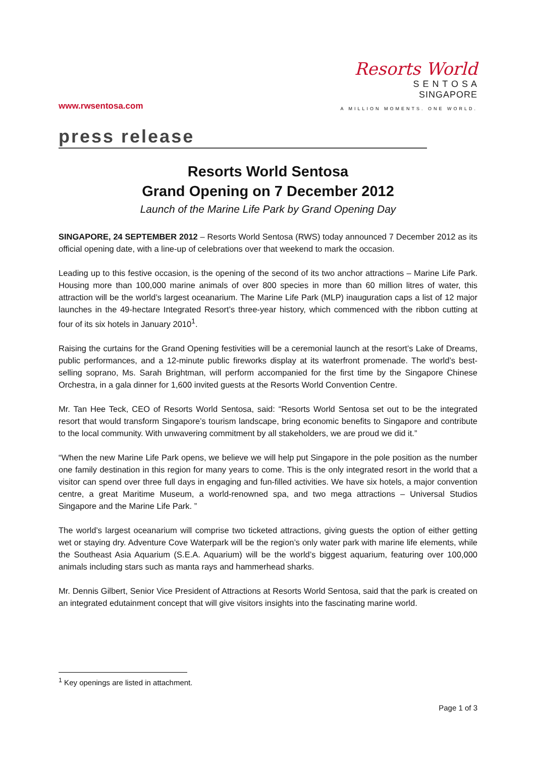www.rwsentosa.com
Resorts World
S E N T O S A
SINGAPORE
A MILLION MOMENTS. ONE WORLD.
press release
Resorts World Sentosa
Grand Opening on 7 December 2012
Launch of the Marine Life Park by Grand Opening Day
SINGAPORE, 24 SEPTEMBER 2012 – Resorts World Sentosa (RWS) today announced 7 December 2012 as its official opening date, with a line-up of celebrations over that weekend to mark the occasion.
Leading up to this festive occasion, is the opening of the second of its two anchor attractions – Marine Life Park. Housing more than 100,000 marine animals of over 800 species in more than 60 million litres of water, this attraction will be the world’s largest oceanarium. The Marine Life Park (MLP) inauguration caps a list of 12 major launches in the 49-hectare Integrated Resort’s three-year history, which commenced with the ribbon cutting at four of its six hotels in January 2010<sup>1</sup>.
Raising the curtains for the Grand Opening festivities will be a ceremonial launch at the resort’s Lake of Dreams, public performances, and a 12-minute public fireworks display at its waterfront promenade. The world’s best-selling soprano, Ms. Sarah Brightman, will perform accompanied for the first time by the Singapore Chinese Orchestra, in a gala dinner for 1,600 invited guests at the Resorts World Convention Centre.
Mr. Tan Hee Teck, CEO of Resorts World Sentosa, said: “Resorts World Sentosa set out to be the integrated resort that would transform Singapore’s tourism landscape, bring economic benefits to Singapore and contribute to the local community. With unwavering commitment by all stakeholders, we are proud we did it.”
“When the new Marine Life Park opens, we believe we will help put Singapore in the pole position as the number one family destination in this region for many years to come. This is the only integrated resort in the world that a visitor can spend over three full days in engaging and fun-filled activities. We have six hotels, a major convention centre, a great Maritime Museum, a world-renowned spa, and two mega attractions – Universal Studios Singapore and the Marine Life Park. ”
The world’s largest oceanarium will comprise two ticketed attractions, giving guests the option of either getting wet or staying dry. Adventure Cove Waterpark will be the region’s only water park with marine life elements, while the Southeast Asia Aquarium (S.E.A. Aquarium) will be the world’s biggest aquarium, featuring over 100,000 animals including stars such as manta rays and hammerhead sharks.
Mr. Dennis Gilbert, Senior Vice President of Attractions at Resorts World Sentosa, said that the park is created on an integrated edutainment concept that will give visitors insights into the fascinating marine world.
<sup>1</sup> Key openings are listed in attachment.
Page 1 of 3